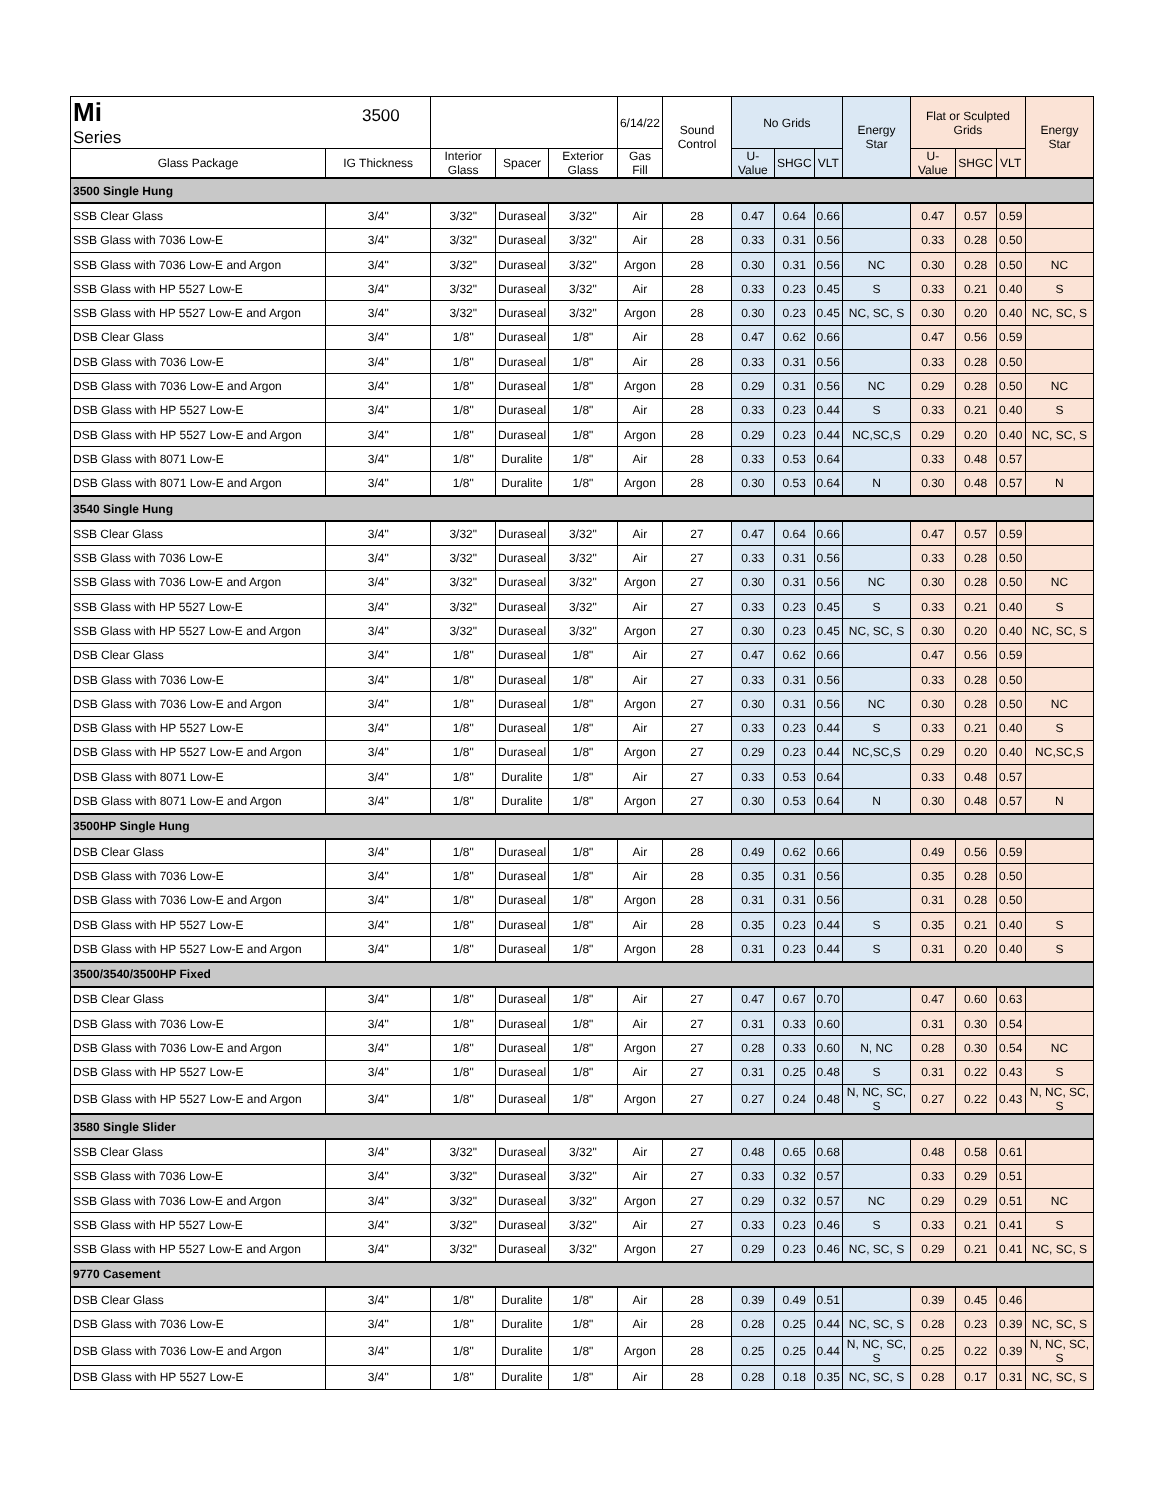| Mi 3500 Series | | | | | 6/14/22 | Sound Control | No Grids | | | Energy Star | Flat or Sculpted Grids | | | Energy Star |
| --- | --- | --- | --- | --- | --- | --- | --- | --- | --- | --- | --- | --- | --- | --- |
| Glass Package | IG Thickness | Interior Glass | Spacer | Exterior Glass | Gas Fill | | U-Value | SHGC | VLT | | U-Value | SHGC | VLT | |
| 3500 Single Hung | | | | | | | | | | | | | | |
| SSB Clear Glass | 3/4" | 3/32" | Duraseal | 3/32" | Air | 28 | 0.47 | 0.64 | 0.66 | | 0.47 | 0.57 | 0.59 | |
| SSB Glass with 7036 Low-E | 3/4" | 3/32" | Duraseal | 3/32" | Air | 28 | 0.33 | 0.31 | 0.56 | | 0.33 | 0.28 | 0.50 | |
| SSB Glass with 7036 Low-E and Argon | 3/4" | 3/32" | Duraseal | 3/32" | Argon | 28 | 0.30 | 0.31 | 0.56 | NC | 0.30 | 0.28 | 0.50 | NC |
| SSB Glass with HP 5527 Low-E | 3/4" | 3/32" | Duraseal | 3/32" | Air | 28 | 0.33 | 0.23 | 0.45 | S | 0.33 | 0.21 | 0.40 | S |
| SSB Glass with HP 5527 Low-E and Argon | 3/4" | 3/32" | Duraseal | 3/32" | Argon | 28 | 0.30 | 0.23 | 0.45 | NC, SC, S | 0.30 | 0.20 | 0.40 | NC, SC, S |
| DSB Clear Glass | 3/4" | 1/8" | Duraseal | 1/8" | Air | 28 | 0.47 | 0.62 | 0.66 | | 0.47 | 0.56 | 0.59 | |
| DSB Glass with 7036 Low-E | 3/4" | 1/8" | Duraseal | 1/8" | Air | 28 | 0.33 | 0.31 | 0.56 | | 0.33 | 0.28 | 0.50 | |
| DSB Glass with 7036 Low-E and Argon | 3/4" | 1/8" | Duraseal | 1/8" | Argon | 28 | 0.29 | 0.31 | 0.56 | NC | 0.29 | 0.28 | 0.50 | NC |
| DSB Glass with HP 5527 Low-E | 3/4" | 1/8" | Duraseal | 1/8" | Air | 28 | 0.33 | 0.23 | 0.44 | S | 0.33 | 0.21 | 0.40 | S |
| DSB Glass with HP 5527 Low-E and Argon | 3/4" | 1/8" | Duraseal | 1/8" | Argon | 28 | 0.29 | 0.23 | 0.44 | NC,SC,S | 0.29 | 0.20 | 0.40 | NC, SC, S |
| DSB Glass with 8071 Low-E | 3/4" | 1/8" | Duralite | 1/8" | Air | 28 | 0.33 | 0.53 | 0.64 | | 0.33 | 0.48 | 0.57 | |
| DSB Glass with 8071 Low-E and Argon | 3/4" | 1/8" | Duralite | 1/8" | Argon | 28 | 0.30 | 0.53 | 0.64 | N | 0.30 | 0.48 | 0.57 | N |
| 3540 Single Hung | | | | | | | | | | | | | | |
| SSB Clear Glass | 3/4" | 3/32" | Duraseal | 3/32" | Air | 27 | 0.47 | 0.64 | 0.66 | | 0.47 | 0.57 | 0.59 | |
| SSB Glass with 7036 Low-E | 3/4" | 3/32" | Duraseal | 3/32" | Air | 27 | 0.33 | 0.31 | 0.56 | | 0.33 | 0.28 | 0.50 | |
| SSB Glass with 7036 Low-E and Argon | 3/4" | 3/32" | Duraseal | 3/32" | Argon | 27 | 0.30 | 0.31 | 0.56 | NC | 0.30 | 0.28 | 0.50 | NC |
| SSB Glass with HP 5527 Low-E | 3/4" | 3/32" | Duraseal | 3/32" | Air | 27 | 0.33 | 0.23 | 0.45 | S | 0.33 | 0.21 | 0.40 | S |
| SSB Glass with HP 5527 Low-E and Argon | 3/4" | 3/32" | Duraseal | 3/32" | Argon | 27 | 0.30 | 0.23 | 0.45 | NC, SC, S | 0.30 | 0.20 | 0.40 | NC, SC, S |
| DSB Clear Glass | 3/4" | 1/8" | Duraseal | 1/8" | Air | 27 | 0.47 | 0.62 | 0.66 | | 0.47 | 0.56 | 0.59 | |
| DSB Glass with 7036 Low-E | 3/4" | 1/8" | Duraseal | 1/8" | Air | 27 | 0.33 | 0.31 | 0.56 | | 0.33 | 0.28 | 0.50 | |
| DSB Glass with 7036 Low-E and Argon | 3/4" | 1/8" | Duraseal | 1/8" | Argon | 27 | 0.30 | 0.31 | 0.56 | NC | 0.30 | 0.28 | 0.50 | NC |
| DSB Glass with HP 5527 Low-E | 3/4" | 1/8" | Duraseal | 1/8" | Air | 27 | 0.33 | 0.23 | 0.44 | S | 0.33 | 0.21 | 0.40 | S |
| DSB Glass with HP 5527 Low-E and Argon | 3/4" | 1/8" | Duraseal | 1/8" | Argon | 27 | 0.29 | 0.23 | 0.44 | NC,SC,S | 0.29 | 0.20 | 0.40 | NC,SC,S |
| DSB Glass with 8071 Low-E | 3/4" | 1/8" | Duralite | 1/8" | Air | 27 | 0.33 | 0.53 | 0.64 | | 0.33 | 0.48 | 0.57 | |
| DSB Glass with 8071 Low-E and Argon | 3/4" | 1/8" | Duralite | 1/8" | Argon | 27 | 0.30 | 0.53 | 0.64 | N | 0.30 | 0.48 | 0.57 | N |
| 3500HP Single Hung | | | | | | | | | | | | | | |
| DSB Clear Glass | 3/4" | 1/8" | Duraseal | 1/8" | Air | 28 | 0.49 | 0.62 | 0.66 | | 0.49 | 0.56 | 0.59 | |
| DSB Glass with 7036 Low-E | 3/4" | 1/8" | Duraseal | 1/8" | Air | 28 | 0.35 | 0.31 | 0.56 | | 0.35 | 0.28 | 0.50 | |
| DSB Glass with 7036 Low-E and Argon | 3/4" | 1/8" | Duraseal | 1/8" | Argon | 28 | 0.31 | 0.31 | 0.56 | | 0.31 | 0.28 | 0.50 | |
| DSB Glass with HP 5527 Low-E | 3/4" | 1/8" | Duraseal | 1/8" | Air | 28 | 0.35 | 0.23 | 0.44 | S | 0.35 | 0.21 | 0.40 | S |
| DSB Glass with HP 5527 Low-E and Argon | 3/4" | 1/8" | Duraseal | 1/8" | Argon | 28 | 0.31 | 0.23 | 0.44 | S | 0.31 | 0.20 | 0.40 | S |
| 3500/3540/3500HP Fixed | | | | | | | | | | | | | | |
| DSB Clear Glass | 3/4" | 1/8" | Duraseal | 1/8" | Air | 27 | 0.47 | 0.67 | 0.70 | | 0.47 | 0.60 | 0.63 | |
| DSB Glass with 7036 Low-E | 3/4" | 1/8" | Duraseal | 1/8" | Air | 27 | 0.31 | 0.33 | 0.60 | | 0.31 | 0.30 | 0.54 | |
| DSB Glass with 7036 Low-E and Argon | 3/4" | 1/8" | Duraseal | 1/8" | Argon | 27 | 0.28 | 0.33 | 0.60 | N, NC | 0.28 | 0.30 | 0.54 | NC |
| DSB Glass with HP 5527 Low-E | 3/4" | 1/8" | Duraseal | 1/8" | Air | 27 | 0.31 | 0.25 | 0.48 | S | 0.31 | 0.22 | 0.43 | S |
| DSB Glass with HP 5527 Low-E and Argon | 3/4" | 1/8" | Duraseal | 1/8" | Argon | 27 | 0.27 | 0.24 | 0.48 | N, NC, SC, S | 0.27 | 0.22 | 0.43 | N, NC, SC, S |
| 3580 Single Slider | | | | | | | | | | | | | | |
| SSB Clear Glass | 3/4" | 3/32" | Duraseal | 3/32" | Air | 27 | 0.48 | 0.65 | 0.68 | | 0.48 | 0.58 | 0.61 | |
| SSB Glass with 7036 Low-E | 3/4" | 3/32" | Duraseal | 3/32" | Air | 27 | 0.33 | 0.32 | 0.57 | | 0.33 | 0.29 | 0.51 | |
| SSB Glass with 7036 Low-E and Argon | 3/4" | 3/32" | Duraseal | 3/32" | Argon | 27 | 0.29 | 0.32 | 0.57 | NC | 0.29 | 0.29 | 0.51 | NC |
| SSB Glass with HP 5527 Low-E | 3/4" | 3/32" | Duraseal | 3/32" | Air | 27 | 0.33 | 0.23 | 0.46 | S | 0.33 | 0.21 | 0.41 | S |
| SSB Glass with HP 5527 Low-E and Argon | 3/4" | 3/32" | Duraseal | 3/32" | Argon | 27 | 0.29 | 0.23 | 0.46 | NC, SC, S | 0.29 | 0.21 | 0.41 | NC, SC, S |
| 9770 Casement | | | | | | | | | | | | | | |
| DSB Clear Glass | 3/4" | 1/8" | Duralite | 1/8" | Air | 28 | 0.39 | 0.49 | 0.51 | | 0.39 | 0.45 | 0.46 | |
| DSB Glass with 7036 Low-E | 3/4" | 1/8" | Duralite | 1/8" | Air | 28 | 0.28 | 0.25 | 0.44 | NC, SC, S | 0.28 | 0.23 | 0.39 | NC, SC, S |
| DSB Glass with 7036 Low-E and Argon | 3/4" | 1/8" | Duralite | 1/8" | Argon | 28 | 0.25 | 0.25 | 0.44 | N, NC, SC, S | 0.25 | 0.22 | 0.39 | N, NC, SC, S |
| DSB Glass with HP 5527 Low-E | 3/4" | 1/8" | Duralite | 1/8" | Air | 28 | 0.28 | 0.18 | 0.35 | NC, SC, S | 0.28 | 0.17 | 0.31 | NC, SC, S |